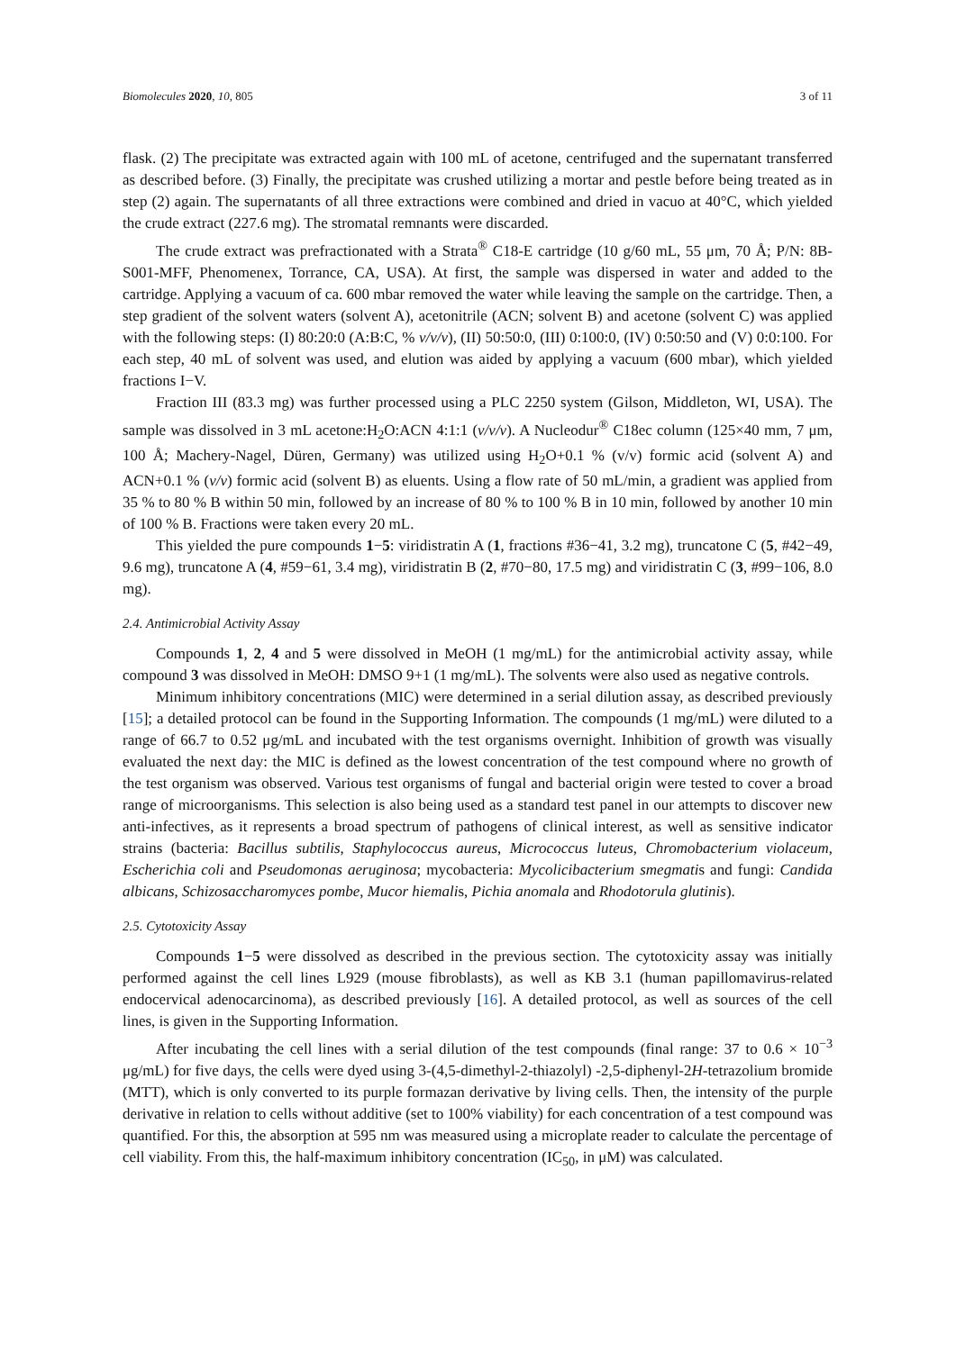Biomolecules 2020, 10, 805 3 of 11
flask. (2) The precipitate was extracted again with 100 mL of acetone, centrifuged and the supernatant transferred as described before. (3) Finally, the precipitate was crushed utilizing a mortar and pestle before being treated as in step (2) again. The supernatants of all three extractions were combined and dried in vacuo at 40°C, which yielded the crude extract (227.6 mg). The stromatal remnants were discarded.
The crude extract was prefractionated with a Strata<sup>®</sup> C18-E cartridge (10 g/60 mL, 55 μm, 70 Å; P/N: 8B-S001-MFF, Phenomenex, Torrance, CA, USA). At first, the sample was dispersed in water and added to the cartridge. Applying a vacuum of ca. 600 mbar removed the water while leaving the sample on the cartridge. Then, a step gradient of the solvent waters (solvent A), acetonitrile (ACN; solvent B) and acetone (solvent C) was applied with the following steps: (I) 80:20:0 (A:B:C, % v/v/v), (II) 50:50:0, (III) 0:100:0, (IV) 0:50:50 and (V) 0:0:100. For each step, 40 mL of solvent was used, and elution was aided by applying a vacuum (600 mbar), which yielded fractions I−V.
Fraction III (83.3 mg) was further processed using a PLC 2250 system (Gilson, Middleton, WI, USA). The sample was dissolved in 3 mL acetone:H<sub>2</sub>O:ACN 4:1:1 (v/v/v). A Nucleodur<sup>®</sup> C18ec column (125×40 mm, 7 μm, 100 Å; Machery-Nagel, Düren, Germany) was utilized using H<sub>2</sub>O+0.1 % (v/v) formic acid (solvent A) and ACN+0.1 % (v/v) formic acid (solvent B) as eluents. Using a flow rate of 50 mL/min, a gradient was applied from 35 % to 80 % B within 50 min, followed by an increase of 80 % to 100 % B in 10 min, followed by another 10 min of 100 % B. Fractions were taken every 20 mL.
This yielded the pure compounds 1−5: viridistratin A (1, fractions #36−41, 3.2 mg), truncatone C (5, #42−49, 9.6 mg), truncatone A (4, #59−61, 3.4 mg), viridistratin B (2, #70−80, 17.5 mg) and viridistratin C (3, #99−106, 8.0 mg).
2.4. Antimicrobial Activity Assay
Compounds 1, 2, 4 and 5 were dissolved in MeOH (1 mg/mL) for the antimicrobial activity assay, while compound 3 was dissolved in MeOH: DMSO 9+1 (1 mg/mL). The solvents were also used as negative controls.
Minimum inhibitory concentrations (MIC) were determined in a serial dilution assay, as described previously [15]; a detailed protocol can be found in the Supporting Information. The compounds (1 mg/mL) were diluted to a range of 66.7 to 0.52 μg/mL and incubated with the test organisms overnight. Inhibition of growth was visually evaluated the next day: the MIC is defined as the lowest concentration of the test compound where no growth of the test organism was observed. Various test organisms of fungal and bacterial origin were tested to cover a broad range of microorganisms. This selection is also being used as a standard test panel in our attempts to discover new anti-infectives, as it represents a broad spectrum of pathogens of clinical interest, as well as sensitive indicator strains (bacteria: Bacillus subtilis, Staphylococcus aureus, Micrococcus luteus, Chromobacterium violaceum, Escherichia coli and Pseudomonas aeruginosa; mycobacteria: Mycolicibacterium smegmatis and fungi: Candida albicans, Schizosaccharomyces pombe, Mucor hiemalis, Pichia anomala and Rhodotorula glutinis).
2.5. Cytotoxicity Assay
Compounds 1−5 were dissolved as described in the previous section. The cytotoxicity assay was initially performed against the cell lines L929 (mouse fibroblasts), as well as KB 3.1 (human papillomavirus-related endocervical adenocarcinoma), as described previously [16]. A detailed protocol, as well as sources of the cell lines, is given in the Supporting Information.
After incubating the cell lines with a serial dilution of the test compounds (final range: 37 to 0.6 × 10<sup>−3</sup> μg/mL) for five days, the cells were dyed using 3-(4,5-dimethyl-2-thiazolyl) -2,5-diphenyl-2H-tetrazolium bromide (MTT), which is only converted to its purple formazan derivative by living cells. Then, the intensity of the purple derivative in relation to cells without additive (set to 100% viability) for each concentration of a test compound was quantified. For this, the absorption at 595 nm was measured using a microplate reader to calculate the percentage of cell viability. From this, the half-maximum inhibitory concentration (IC<sub>50</sub>, in μM) was calculated.